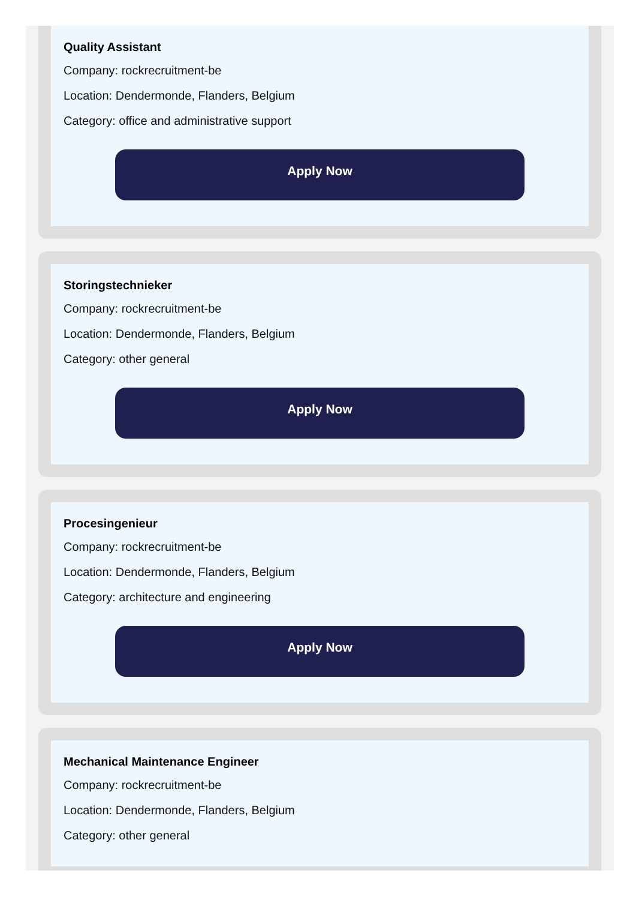Quality Assistant
Company: rockrecruitment-be
Location: Dendermonde, Flanders, Belgium
Category: office and administrative support
Apply Now
Storingstechnieker
Company: rockrecruitment-be
Location: Dendermonde, Flanders, Belgium
Category: other general
Apply Now
Procesingenieur
Company: rockrecruitment-be
Location: Dendermonde, Flanders, Belgium
Category: architecture and engineering
Apply Now
Mechanical Maintenance Engineer
Company: rockrecruitment-be
Location: Dendermonde, Flanders, Belgium
Category: other general